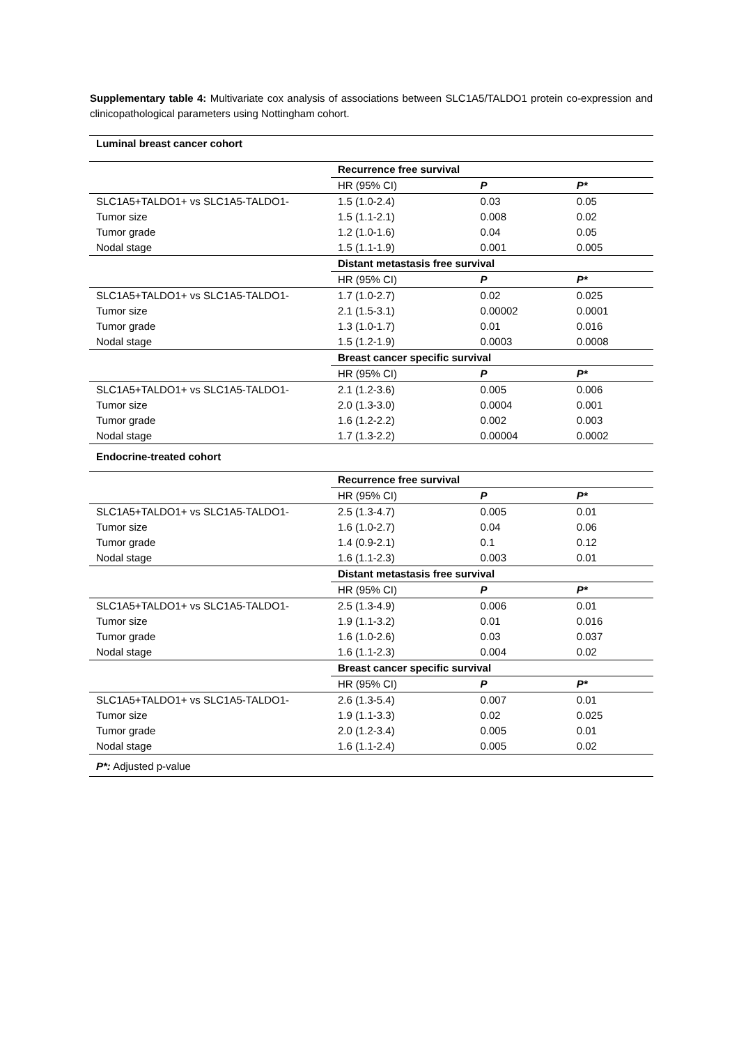Supplementary table 4: Multivariate cox analysis of associations between SLC1A5/TALDO1 protein co-expression and clinicopathological parameters using Nottingham cohort.
| Luminal breast cancer cohort | | | |
| | Recurrence free survival | | |
| | HR (95% CI) | P | P* |
| SLC1A5+TALDO1+ vs SLC1A5-TALDO1- | 1.5 (1.0-2.4) | 0.03 | 0.05 |
| Tumor size | 1.5 (1.1-2.1) | 0.008 | 0.02 |
| Tumor grade | 1.2 (1.0-1.6) | 0.04 | 0.05 |
| Nodal stage | 1.5 (1.1-1.9) | 0.001 | 0.005 |
| | Distant metastasis free survival | | |
| | HR (95% CI) | P | P* |
| SLC1A5+TALDO1+ vs SLC1A5-TALDO1- | 1.7 (1.0-2.7) | 0.02 | 0.025 |
| Tumor size | 2.1 (1.5-3.1) | 0.00002 | 0.0001 |
| Tumor grade | 1.3 (1.0-1.7) | 0.01 | 0.016 |
| Nodal stage | 1.5 (1.2-1.9) | 0.0003 | 0.0008 |
| | Breast cancer specific survival | | |
| | HR (95% CI) | P | P* |
| SLC1A5+TALDO1+ vs SLC1A5-TALDO1- | 2.1 (1.2-3.6) | 0.005 | 0.006 |
| Tumor size | 2.0 (1.3-3.0) | 0.0004 | 0.001 |
| Tumor grade | 1.6 (1.2-2.2) | 0.002 | 0.003 |
| Nodal stage | 1.7 (1.3-2.2) | 0.00004 | 0.0002 |
| Endocrine-treated cohort | | | |
| | Recurrence free survival | | |
| | HR (95% CI) | P | P* |
| SLC1A5+TALDO1+ vs SLC1A5-TALDO1- | 2.5 (1.3-4.7) | 0.005 | 0.01 |
| Tumor size | 1.6 (1.0-2.7) | 0.04 | 0.06 |
| Tumor grade | 1.4 (0.9-2.1) | 0.1 | 0.12 |
| Nodal stage | 1.6 (1.1-2.3) | 0.003 | 0.01 |
| | Distant metastasis free survival | | |
| | HR (95% CI) | P | P* |
| SLC1A5+TALDO1+ vs SLC1A5-TALDO1- | 2.5 (1.3-4.9) | 0.006 | 0.01 |
| Tumor size | 1.9 (1.1-3.2) | 0.01 | 0.016 |
| Tumor grade | 1.6 (1.0-2.6) | 0.03 | 0.037 |
| Nodal stage | 1.6 (1.1-2.3) | 0.004 | 0.02 |
| | Breast cancer specific survival | | |
| | HR (95% CI) | P | P* |
| SLC1A5+TALDO1+ vs SLC1A5-TALDO1- | 2.6 (1.3-5.4) | 0.007 | 0.01 |
| Tumor size | 1.9 (1.1-3.3) | 0.02 | 0.025 |
| Tumor grade | 2.0 (1.2-3.4) | 0.005 | 0.01 |
| Nodal stage | 1.6 (1.1-2.4) | 0.005 | 0.02 |
| P*: Adjusted p-value | | | |